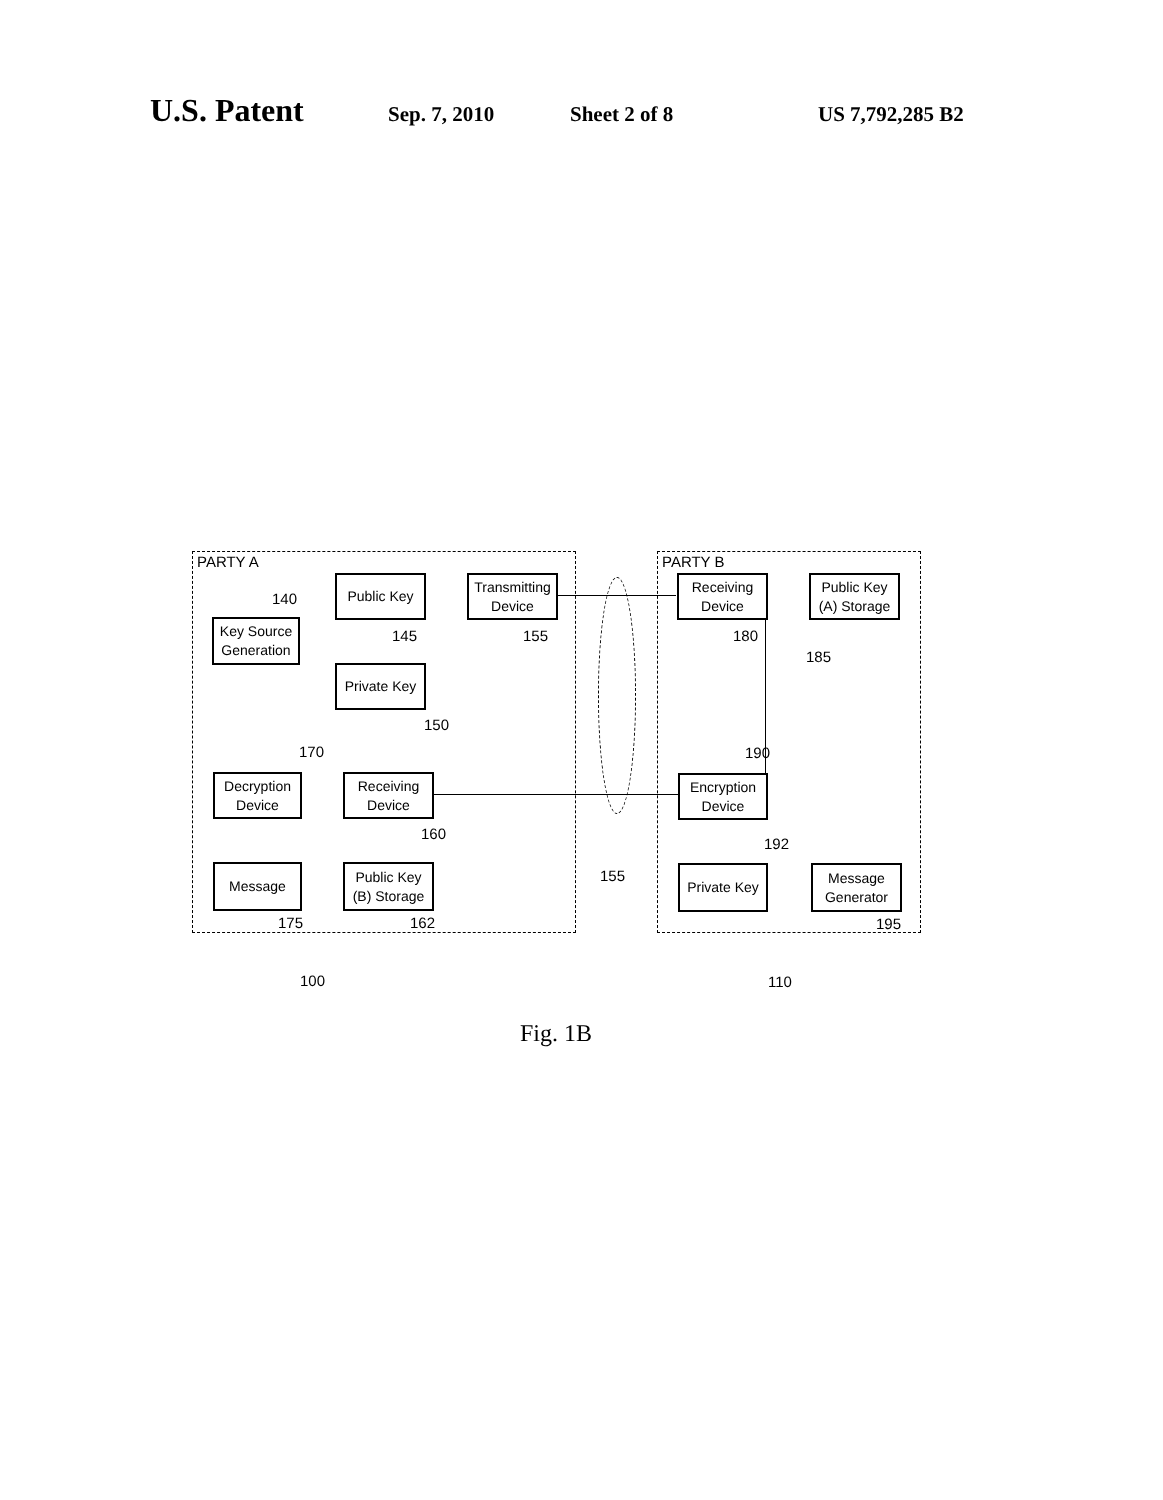U.S. Patent Sep. 7, 2010 Sheet 2 of 8 US 7,792,285 B2
PARTY A PARTY B
Key Source Generation
140
Public Key
145
Transmitting Device
155
Private Key
150
Decryption Device
170
Receiving Device
160
Message
175
Public Key (B) Storage
162
155
Receiving Device
180
Public Key (A) Storage
185
Encryption Device
190
Private Key
192
Message Generator
195
100 110
Fig. 1B